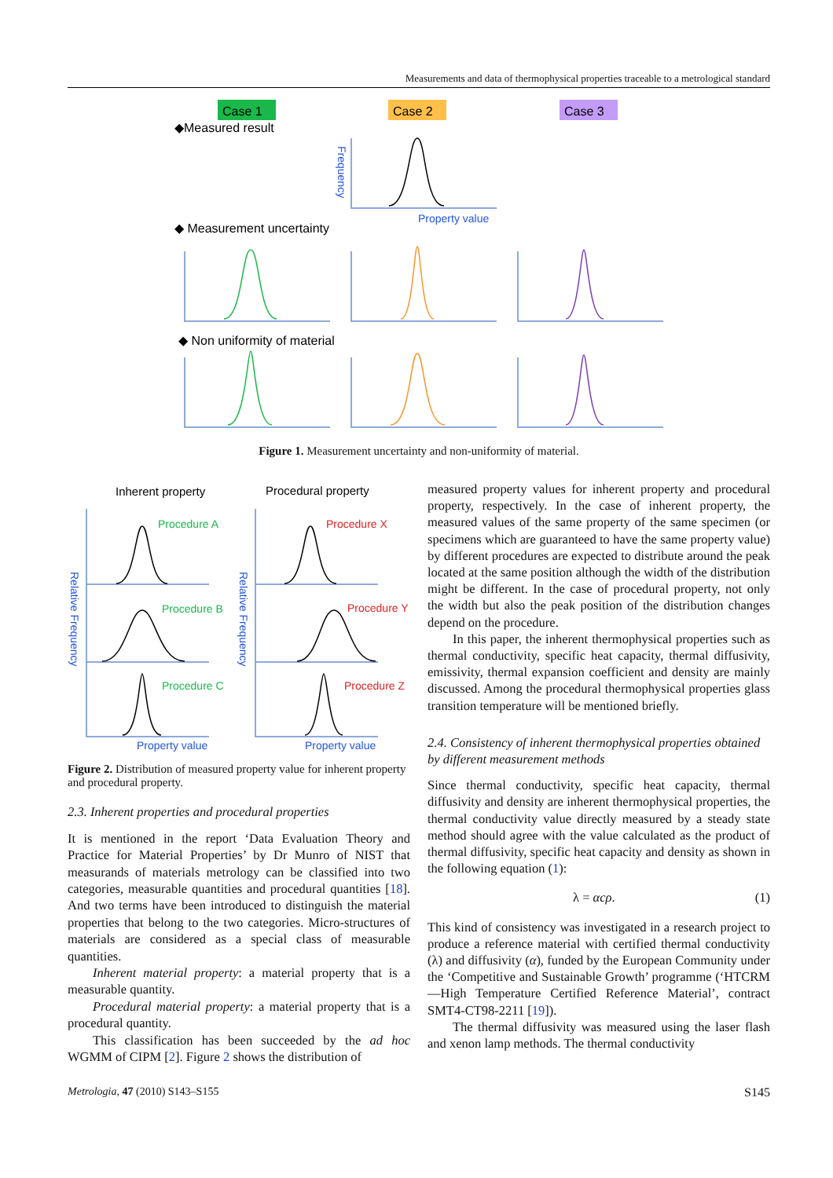Measurements and data of thermophysical properties traceable to a metrological standard
Case 1
Case 2
Case 3
◆Measured result
◆ Measurement uncertainty
◆ Non uniformity of material
Property value
Frequency
Figure 1. Measurement uncertainty and non-uniformity of material.
Inherent property
Procedural property
Procedure A
Procedure B
Procedure C
Procedure X
Procedure Y
Procedure Z
Property value
Property value
Relative Frequency
Relative Frequency
Figure 2. Distribution of measured property value for inherent property and procedural property.
2.3. Inherent properties and procedural properties
It is mentioned in the report ‘Data Evaluation Theory and Practice for Material Properties’ by Dr Munro of NIST that measurands of materials metrology can be classified into two categories, measurable quantities and procedural quantities [18]. And two terms have been introduced to distinguish the material properties that belong to the two categories. Micro-structures of materials are considered as a special class of measurable quantities.
Inherent material property: a material property that is a measurable quantity.
Procedural material property: a material property that is a procedural quantity.
This classification has been succeeded by the ad hoc WGMM of CIPM [2]. Figure 2 shows the distribution of
measured property values for inherent property and procedural property, respectively. In the case of inherent property, the measured values of the same property of the same specimen (or specimens which are guaranteed to have the same property value) by different procedures are expected to distribute around the peak located at the same position although the width of the distribution might be different. In the case of procedural property, not only the width but also the peak position of the distribution changes depend on the procedure.
In this paper, the inherent thermophysical properties such as thermal conductivity, specific heat capacity, thermal diffusivity, emissivity, thermal expansion coefficient and density are mainly discussed. Among the procedural thermophysical properties glass transition temperature will be mentioned briefly.
2.4. Consistency of inherent thermophysical properties obtained by different measurement methods
Since thermal conductivity, specific heat capacity, thermal diffusivity and density are inherent thermophysical properties, the thermal conductivity value directly measured by a steady state method should agree with the value calculated as the product of thermal diffusivity, specific heat capacity and density as shown in the following equation (1):
λ = αcρ. (1)
This kind of consistency was investigated in a research project to produce a reference material with certified thermal conductivity (λ) and diffusivity (α), funded by the European Community under the ‘Competitive and Sustainable Growth’ programme (‘HTCRM—High Temperature Certified Reference Material’, contract SMT4-CT98-2211 [19]).
The thermal diffusivity was measured using the laser flash and xenon lamp methods. The thermal conductivity
Metrologia, 47 (2010) S143–S155 S145